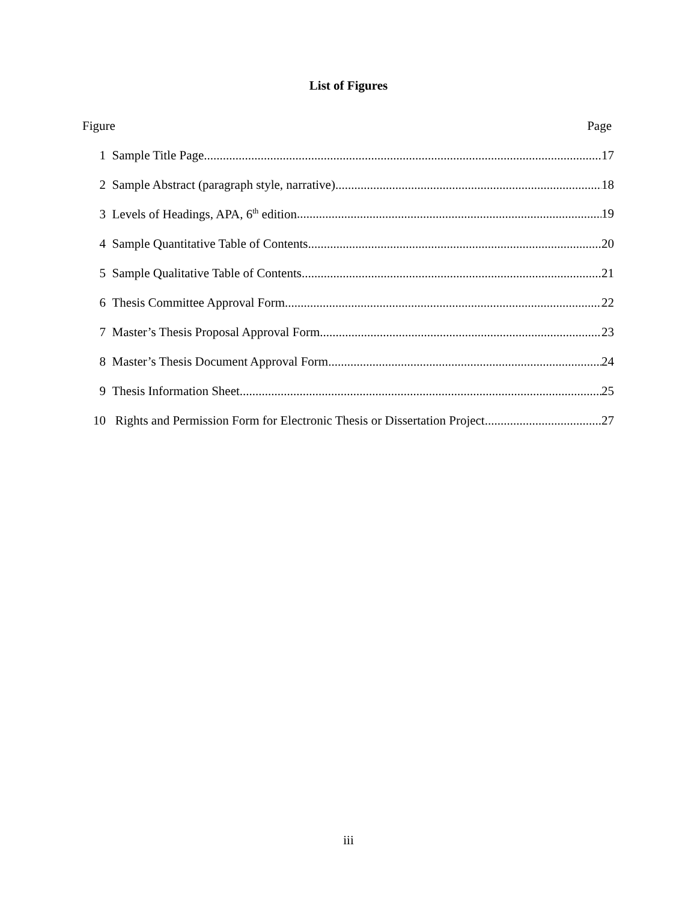List of Figures
Figure Page
1 Sample Title Page 17
2 Sample Abstract (paragraph style, narrative) 18
3 Levels of Headings, APA, 6<sup>th</sup> edition 19
4 Sample Quantitative Table of Contents 20
5 Sample Qualitative Table of Contents 21
6 Thesis Committee Approval Form 22
7 Master’s Thesis Proposal Approval Form 23
8 Master’s Thesis Document Approval Form 24
9 Thesis Information Sheet 25
10 Rights and Permission Form for Electronic Thesis or Dissertation Project 27
iii